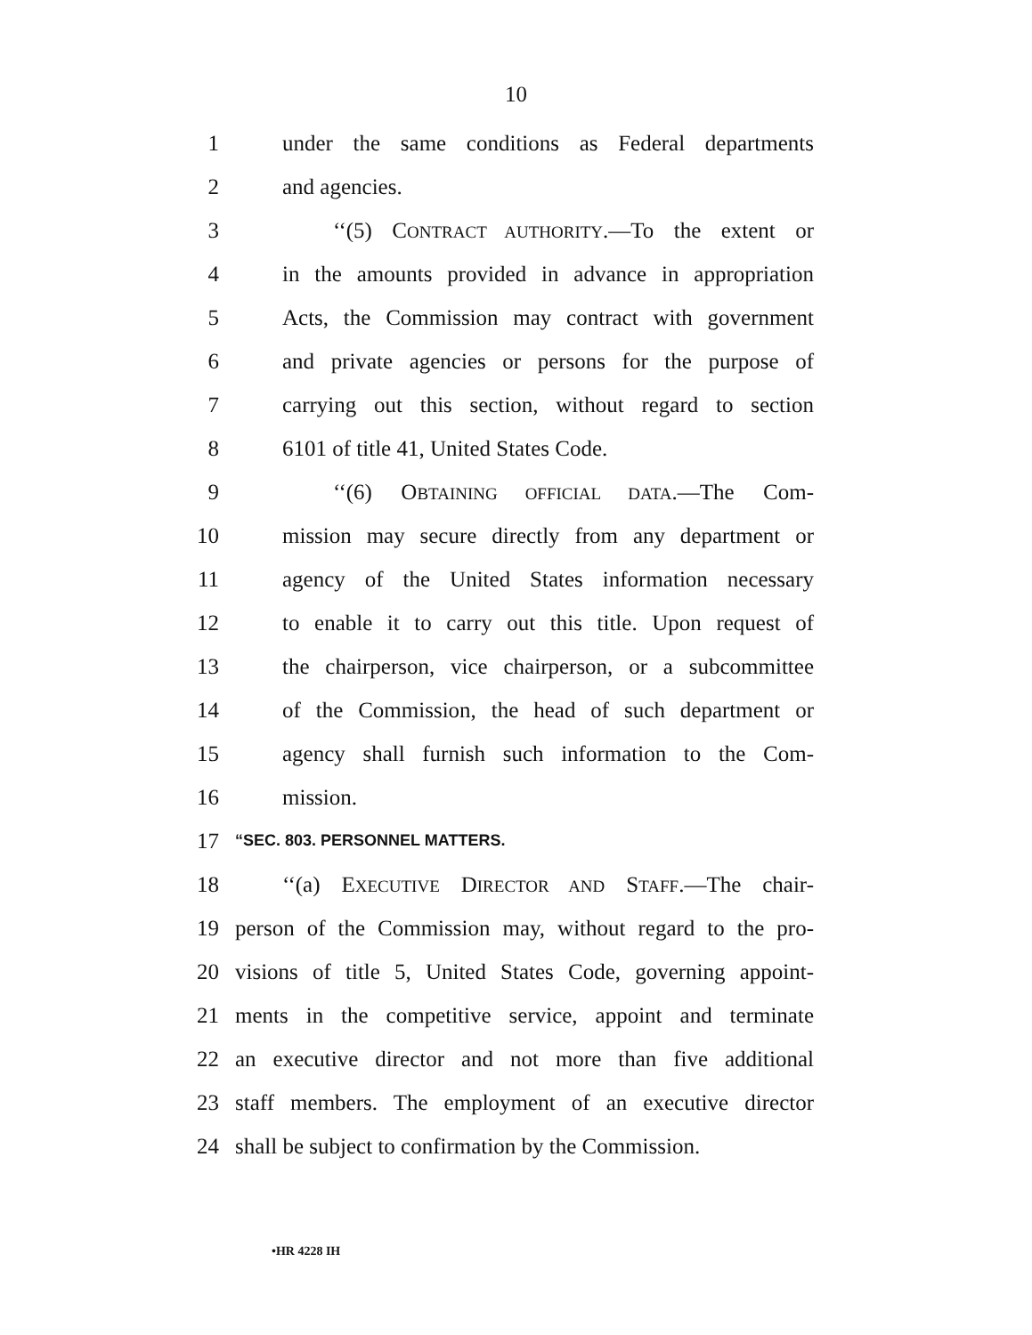10
1 under the same conditions as Federal departments
2 and agencies.
3 ‘‘(5) CONTRACT AUTHORITY.—To the extent or
4 in the amounts provided in advance in appropriation
5 Acts, the Commission may contract with government
6 and private agencies or persons for the purpose of
7 carrying out this section, without regard to section
8 6101 of title 41, United States Code.
9 ‘‘(6) OBTAINING OFFICIAL DATA.—The Com-
10 mission may secure directly from any department or
11 agency of the United States information necessary
12 to enable it to carry out this title. Upon request of
13 the chairperson, vice chairperson, or a subcommittee
14 of the Commission, the head of such department or
15 agency shall furnish such information to the Com-
16 mission.
17 “SEC. 803. PERSONNEL MATTERS.
18 ‘‘(a) EXECUTIVE DIRECTOR AND STAFF.—The chair-
19 person of the Commission may, without regard to the pro-
20 visions of title 5, United States Code, governing appoint-
21 ments in the competitive service, appoint and terminate
22 an executive director and not more than five additional
23 staff members. The employment of an executive director
24 shall be subject to confirmation by the Commission.
•HR 4228 IH